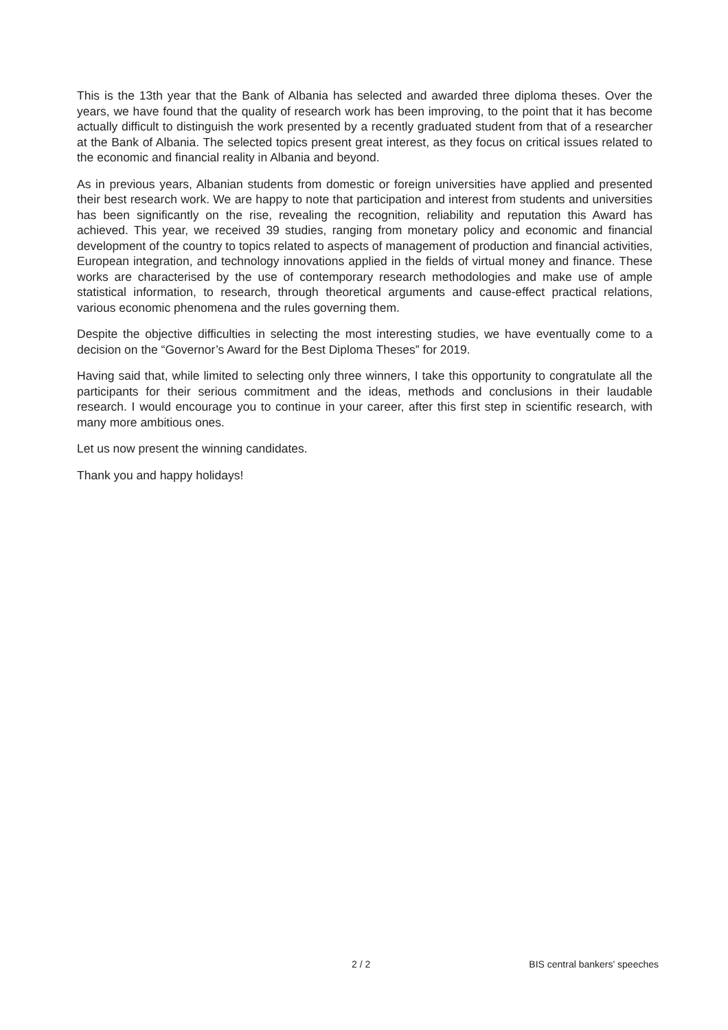This is the 13th year that the Bank of Albania has selected and awarded three diploma theses. Over the years, we have found that the quality of research work has been improving, to the point that it has become actually difficult to distinguish the work presented by a recently graduated student from that of a researcher at the Bank of Albania. The selected topics present great interest, as they focus on critical issues related to the economic and financial reality in Albania and beyond.
As in previous years, Albanian students from domestic or foreign universities have applied and presented their best research work. We are happy to note that participation and interest from students and universities has been significantly on the rise, revealing the recognition, reliability and reputation this Award has achieved. This year, we received 39 studies, ranging from monetary policy and economic and financial development of the country to topics related to aspects of management of production and financial activities, European integration, and technology innovations applied in the fields of virtual money and finance. These works are characterised by the use of contemporary research methodologies and make use of ample statistical information, to research, through theoretical arguments and cause-effect practical relations, various economic phenomena and the rules governing them.
Despite the objective difficulties in selecting the most interesting studies, we have eventually come to a decision on the “Governor’s Award for the Best Diploma Theses” for 2019.
Having said that, while limited to selecting only three winners, I take this opportunity to congratulate all the participants for their serious commitment and the ideas, methods and conclusions in their laudable research. I would encourage you to continue in your career, after this first step in scientific research, with many more ambitious ones.
Let us now present the winning candidates.
Thank you and happy holidays!
2 / 2 BIS central bankers' speeches